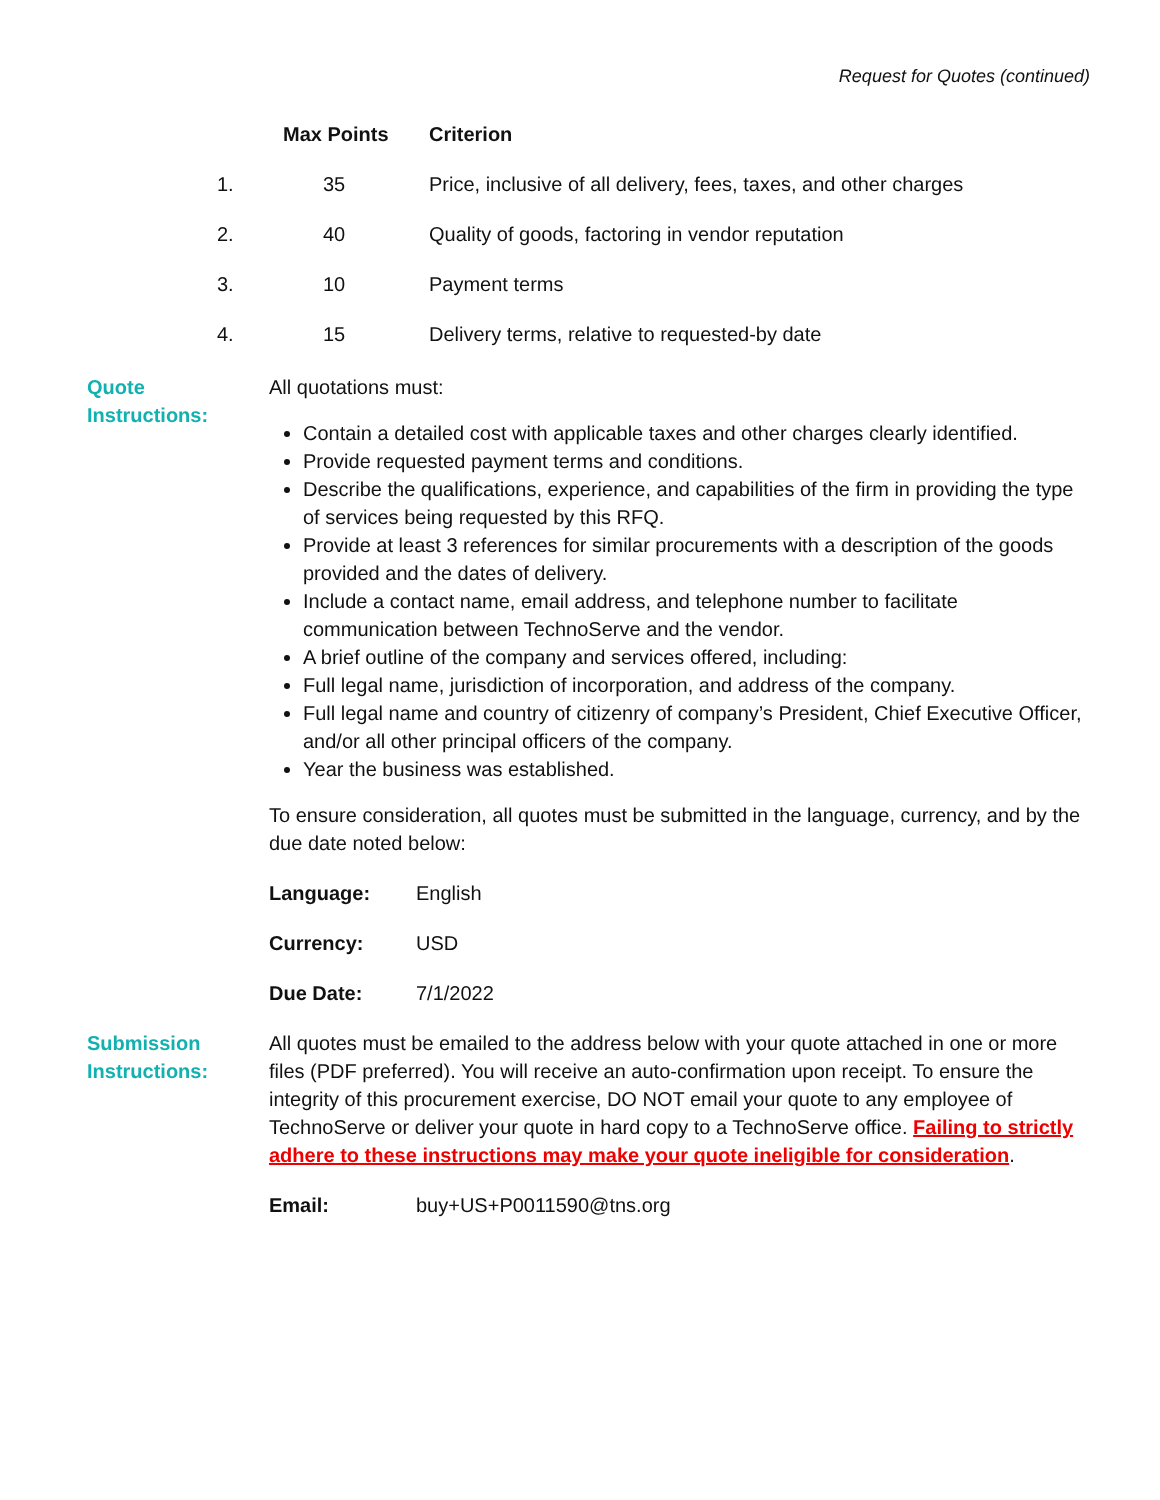Request for Quotes (continued)
| | Max Points | Criterion |
| --- | --- | --- |
| 1. | 35 | Price, inclusive of all delivery, fees, taxes, and other charges |
| 2. | 40 | Quality of goods, factoring in vendor reputation |
| 3. | 10 | Payment terms |
| 4. | 15 | Delivery terms, relative to requested-by date |
Quote Instructions:
All quotations must:
Contain a detailed cost with applicable taxes and other charges clearly identified.
Provide requested payment terms and conditions.
Describe the qualifications, experience, and capabilities of the firm in providing the type of services being requested by this RFQ.
Provide at least 3 references for similar procurements with a description of the goods provided and the dates of delivery.
Include a contact name, email address, and telephone number to facilitate communication between TechnoServe and the vendor.
A brief outline of the company and services offered, including:
Full legal name, jurisdiction of incorporation, and address of the company.
Full legal name and country of citizenry of company’s President, Chief Executive Officer, and/or all other principal officers of the company.
Year the business was established.
To ensure consideration, all quotes must be submitted in the language, currency, and by the due date noted below:
Language: English
Currency: USD
Due Date: 7/1/2022
Submission Instructions:
All quotes must be emailed to the address below with your quote attached in one or more files (PDF preferred). You will receive an auto-confirmation upon receipt. To ensure the integrity of this procurement exercise, DO NOT email your quote to any employee of TechnoServe or deliver your quote in hard copy to a TechnoServe office. Failing to strictly adhere to these instructions may make your quote ineligible for consideration.
Email: buy+US+P0011590@tns.org